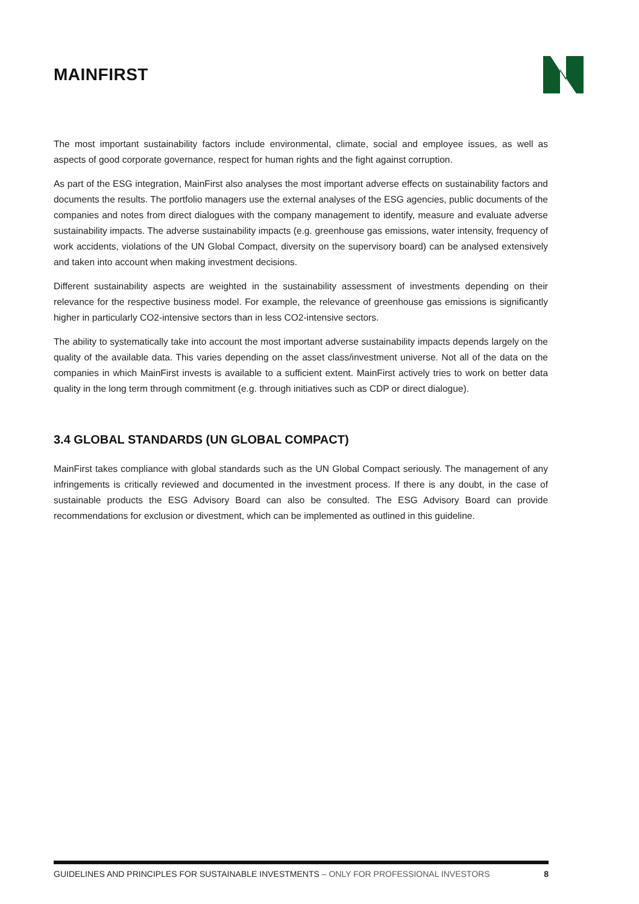MAINFIRST
The most important sustainability factors include environmental, climate, social and employee issues, as well as aspects of good corporate governance, respect for human rights and the fight against corruption.
As part of the ESG integration, MainFirst also analyses the most important adverse effects on sustainability factors and documents the results. The portfolio managers use the external analyses of the ESG agencies, public documents of the companies and notes from direct dialogues with the company management to identify, measure and evaluate adverse sustainability impacts. The adverse sustainability impacts (e.g. greenhouse gas emissions, water intensity, frequency of work accidents, violations of the UN Global Compact, diversity on the supervisory board) can be analysed extensively and taken into account when making investment decisions.
Different sustainability aspects are weighted in the sustainability assessment of investments depending on their relevance for the respective business model. For example, the relevance of greenhouse gas emissions is significantly higher in particularly CO2-intensive sectors than in less CO2-intensive sectors.
The ability to systematically take into account the most important adverse sustainability impacts depends largely on the quality of the available data. This varies depending on the asset class/investment universe. Not all of the data on the companies in which MainFirst invests is available to a sufficient extent. MainFirst actively tries to work on better data quality in the long term through commitment (e.g. through initiatives such as CDP or direct dialogue).
3.4 GLOBAL STANDARDS (UN GLOBAL COMPACT)
MainFirst takes compliance with global standards such as the UN Global Compact seriously. The management of any infringements is critically reviewed and documented in the investment process. If there is any doubt, in the case of sustainable products the ESG Advisory Board can also be consulted. The ESG Advisory Board can provide recommendations for exclusion or divestment, which can be implemented as outlined in this guideline.
GUIDELINES AND PRINCIPLES FOR SUSTAINABLE INVESTMENTS – ONLY FOR PROFESSIONAL INVESTORS 8